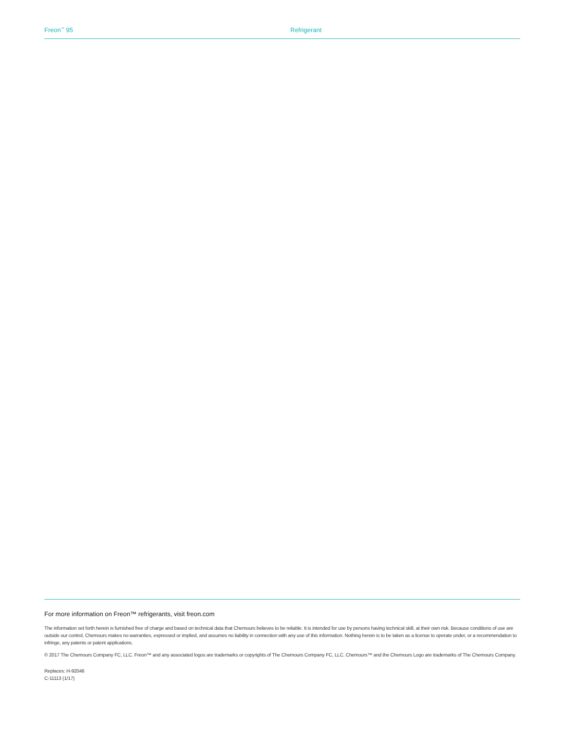Freon<sup>™</sup> 95 Refrigerant
For more information on Freon™ refrigerants, visit freon.com
The information set forth herein is furnished free of charge and based on technical data that Chemours believes to be reliable. It is intended for use by persons having technical skill, at their own risk. Because conditions of use are outside our control, Chemours makes no warranties, expressed or implied, and assumes no liability in connection with any use of this information. Nothing herein is to be taken as a license to operate under, or a recommendation to infringe, any patents or patent applications.
© 2017 The Chemours Company FC, LLC. Freon™ and any associated logos are trademarks or copyrights of The Chemours Company FC, LLC. Chemours™ and the Chemours Logo are trademarks of The Chemours Company.
Replaces: H-92046
C-11113 (1/17)